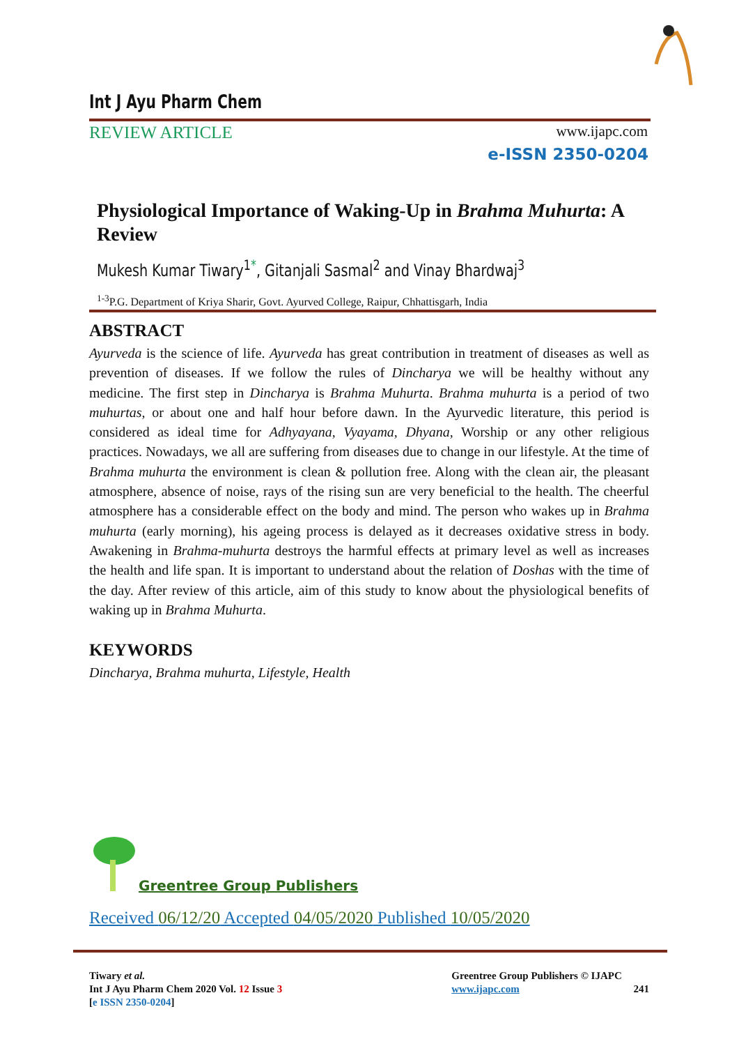Int J Ayu Pharm Chem
REVIEW ARTICLE www.ijapc.com
e-ISSN 2350-0204
Physiological Importance of Waking-Up in Brahma Muhurta: A Review
Mukesh Kumar Tiwary<sup>1*</sup>, Gitanjali Sasmal<sup>2</sup> and Vinay Bhardwaj<sup>3</sup>
<sup>1-3</sup>P.G. Department of Kriya Sharir, Govt. Ayurved College, Raipur, Chhattisgarh, India
ABSTRACT
Ayurveda is the science of life. Ayurveda has great contribution in treatment of diseases as well as prevention of diseases. If we follow the rules of Dincharya we will be healthy without any medicine. The first step in Dincharya is Brahma Muhurta. Brahma muhurta is a period of two muhurtas, or about one and half hour before dawn. In the Ayurvedic literature, this period is considered as ideal time for Adhyayana, Vyayama, Dhyana, Worship or any other religious practices. Nowadays, we all are suffering from diseases due to change in our lifestyle. At the time of Brahma muhurta the environment is clean & pollution free. Along with the clean air, the pleasant atmosphere, absence of noise, rays of the rising sun are very beneficial to the health. The cheerful atmosphere has a considerable effect on the body and mind. The person who wakes up in Brahma muhurta (early morning), his ageing process is delayed as it decreases oxidative stress in body. Awakening in Brahma-muhurta destroys the harmful effects at primary level as well as increases the health and life span. It is important to understand about the relation of Doshas with the time of the day. After review of this article, aim of this study to know about the physiological benefits of waking up in Brahma Muhurta.
KEYWORDS
Dincharya, Brahma muhurta, Lifestyle, Health
Greentree Group Publishers
Received 06/12/20 Accepted 04/05/2020 Published 10/05/2020
Tiwary et al.
Int J Ayu Pharm Chem 2020 Vol. 12 Issue 3
[e ISSN 2350-0204]
Greentree Group Publishers © IJAPC
www.ijapc.com 241